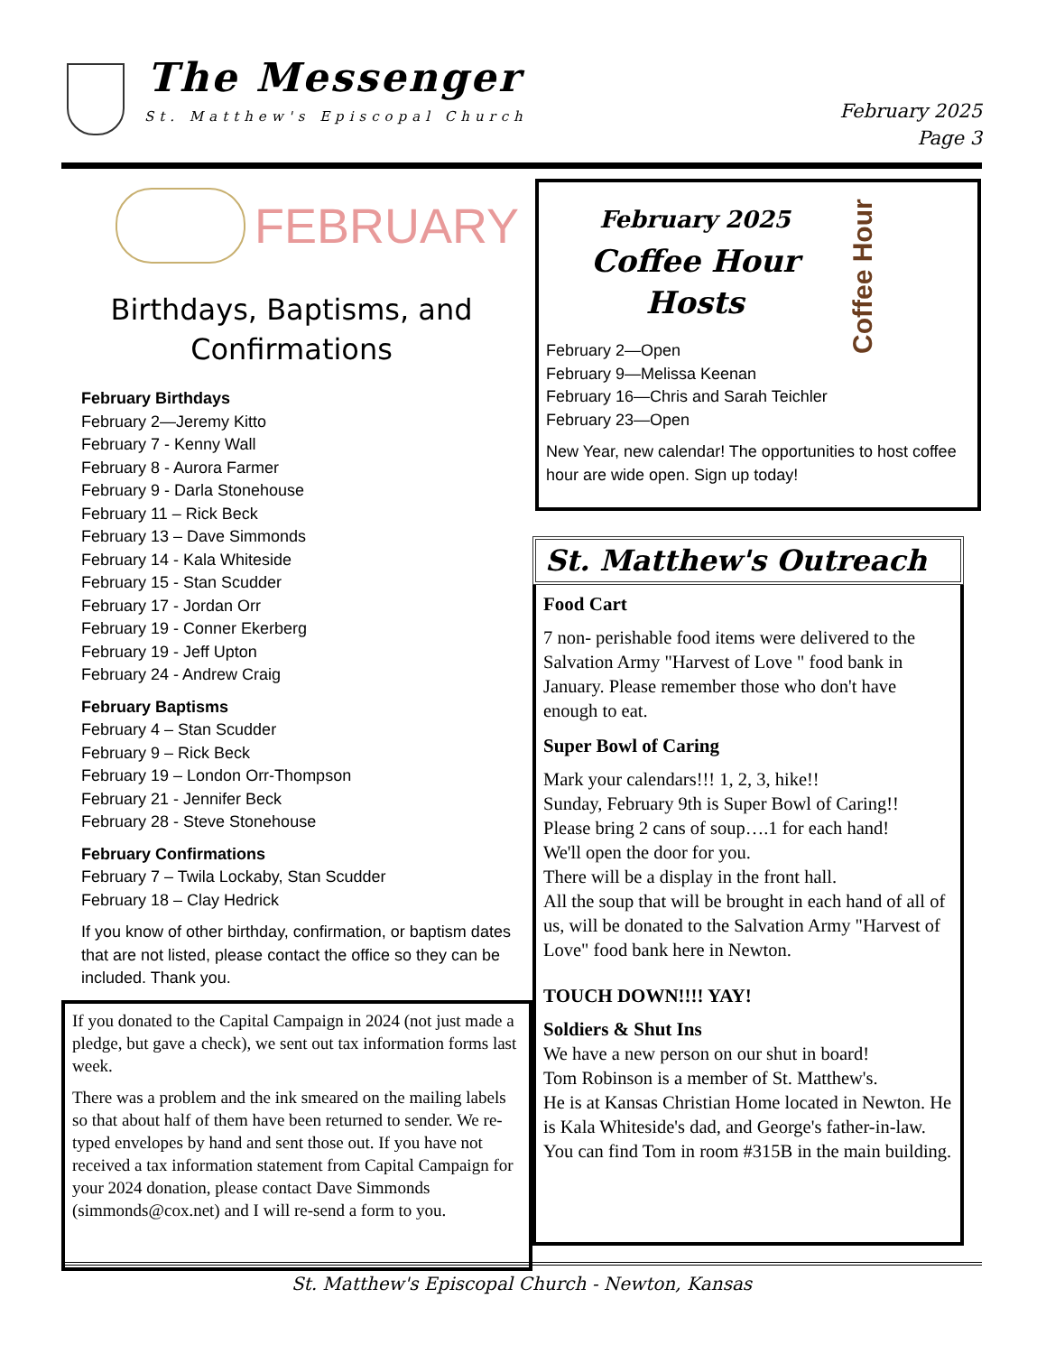The Messenger
St. Matthew's Episcopal Church
February 2025
Page 3
FEBRUARY
Birthdays, Baptisms, and
Confirmations
February Birthdays
February 2—Jeremy Kitto
February 7 - Kenny Wall
February 8 - Aurora Farmer
February 9 - Darla Stonehouse
February 11 – Rick Beck
February 13 – Dave Simmonds
February 14 - Kala Whiteside
February 15 - Stan Scudder
February 17 - Jordan Orr
February 19 - Conner Ekerberg
February 19 - Jeff Upton
February 24 - Andrew Craig
February Baptisms
February 4 – Stan Scudder
February 9 – Rick Beck
February 19 – London Orr-Thompson
February 21 - Jennifer Beck
February 28 - Steve Stonehouse
February Confirmations
February 7 – Twila Lockaby, Stan Scudder
February 18 – Clay Hedrick
If you know of other birthday, confirmation, or baptism dates that are not listed, please contact the office so they can be included. Thank you.
If you donated to the Capital Campaign in 2024 (not just made a pledge, but gave a check), we sent out tax information forms last week.
There was a problem and the ink smeared on the mailing labels so that about half of them have been returned to sender. We re-typed envelopes by hand and sent those out. If you have not received a tax information statement from Capital Campaign for your 2024 donation, please contact Dave Simmonds (simmonds@cox.net) and I will re-send a form to you.
Coffee Hour
February 2025
Coffee Hour
Hosts
February 2—Open
February 9—Melissa Keenan
February 16—Chris and Sarah Teichler
February 23—Open
New Year, new calendar! The opportunities to host coffee hour are wide open. Sign up today!
St. Matthew's Outreach
Food Cart
7 non- perishable food items were delivered to the Salvation Army "Harvest of Love " food bank in January. Please remember those who don't have enough to eat.
Super Bowl of Caring
Mark your calendars!!! 1, 2, 3, hike!!
Sunday, February 9th is Super Bowl of Caring!!
Please bring 2 cans of soup….1 for each hand!
We'll open the door for you.
There will be a display in the front hall.
All the soup that will be brought in each hand of all of us, will be donated to the Salvation Army "Harvest of Love" food bank here in Newton.
TOUCH DOWN!!!! YAY!
Soldiers & Shut Ins
We have a new person on our shut in board!
Tom Robinson is a member of St. Matthew's.
He is at Kansas Christian Home located in Newton. He is Kala Whiteside's dad, and George's father-in-law. You can find Tom in room #315B in the main building.
St. Matthew's Episcopal Church - Newton, Kansas